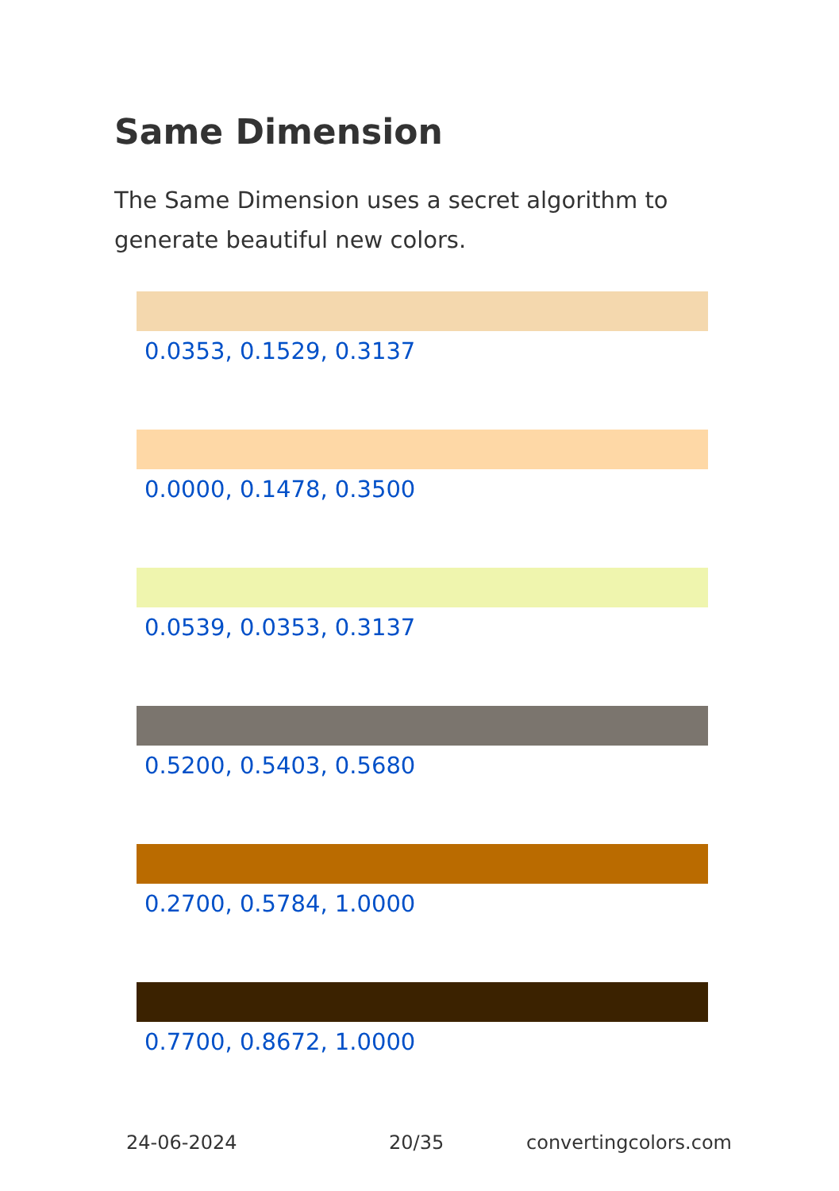Same Dimension
The Same Dimension uses a secret algorithm to generate beautiful new colors.
0.0353, 0.1529, 0.3137
0.0000, 0.1478, 0.3500
0.0539, 0.0353, 0.3137
0.5200, 0.5403, 0.5680
0.2700, 0.5784, 1.0000
0.7700, 0.8672, 1.0000
24-06-2024 20/35 convertingcolors.com